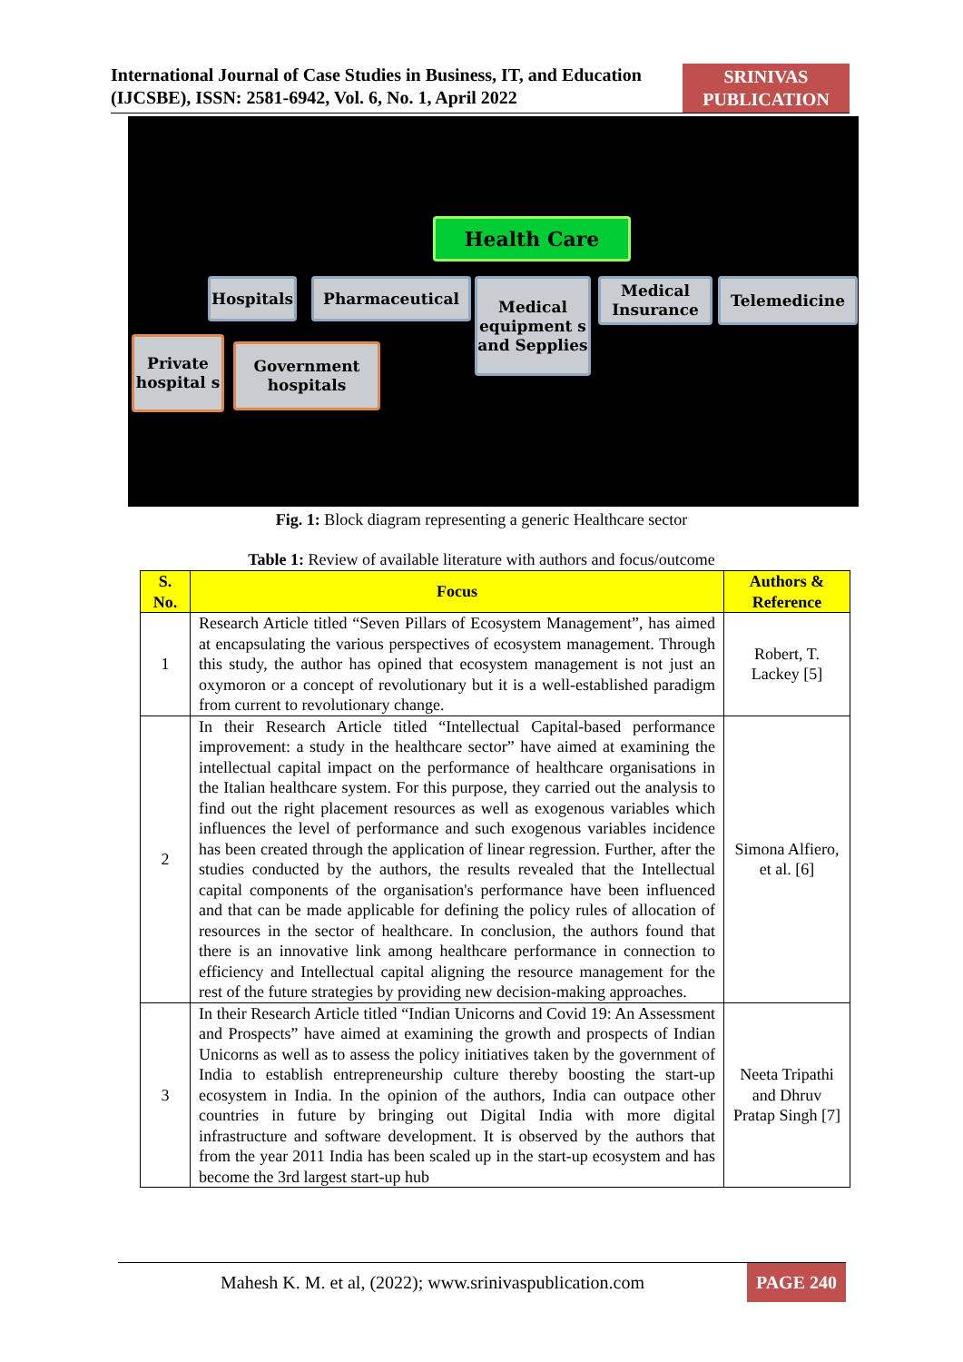International Journal of Case Studies in Business, IT, and Education (IJCSBE), ISSN: 2581-6942, Vol. 6, No. 1, April 2022
SRINIVAS PUBLICATION
Health Care
Hospitals Pharmaceutical
Medical equipment s and Sepplies
Medical Insurance
Telemedicine
Private hospital s
Government hospitals
Fig. 1: Block diagram representing a generic Healthcare sector
Table 1: Review of available literature with authors and focus/outcome
| S. No. | Focus | Authors & Reference |
| --- | --- | --- |
| 1 | Research Article titled “Seven Pillars of Ecosystem Management”, has aimed at encapsulating the various perspectives of ecosystem management. Through this study, the author has opined that ecosystem management is not just an oxymoron or a concept of revolutionary but it is a well-established paradigm from current to revolutionary change. | Robert, T. Lackey [5] |
| 2 | In their Research Article titled “Intellectual Capital-based performance improvement: a study in the healthcare sector” have aimed at examining the intellectual capital impact on the performance of healthcare organisations in the Italian healthcare system. For this purpose, they carried out the analysis to find out the right placement resources as well as exogenous variables which influences the level of performance and such exogenous variables incidence has been created through the application of linear regression. Further, after the studies conducted by the authors, the results revealed that the Intellectual capital components of the organisation's performance have been influenced and that can be made applicable for defining the policy rules of allocation of resources in the sector of healthcare. In conclusion, the authors found that there is an innovative link among healthcare performance in connection to efficiency and Intellectual capital aligning the resource management for the rest of the future strategies by providing new decision-making approaches. | Simona Alfiero, et al. [6] |
| 3 | In their Research Article titled “Indian Unicorns and Covid 19: An Assessment and Prospects” have aimed at examining the growth and prospects of Indian Unicorns as well as to assess the policy initiatives taken by the government of India to establish entrepreneurship culture thereby boosting the start-up ecosystem in India. In the opinion of the authors, India can outpace other countries in future by bringing out Digital India with more digital infrastructure and software development. It is observed by the authors that from the year 2011 India has been scaled up in the start-up ecosystem and has become the 3rd largest start-up hub | Neeta Tripathi and Dhruv Pratap Singh [7] |
Mahesh K. M. et al, (2022); www.srinivaspublication.com
PAGE 240